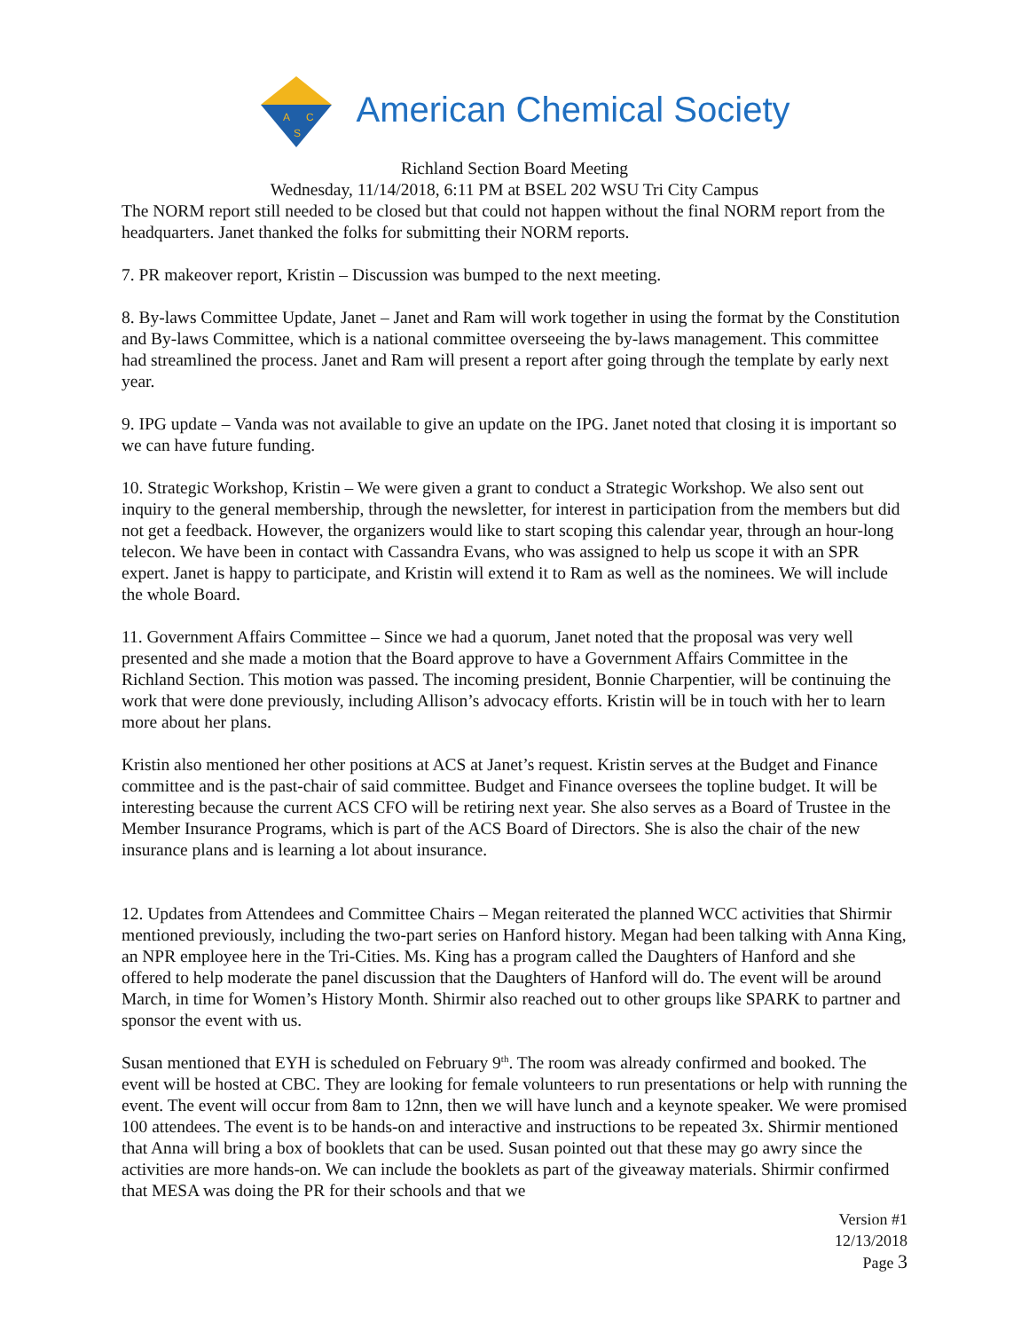A
C
S
American Chemical Society
Richland Section Board Meeting
Wednesday, 11/14/2018, 6:11 PM at BSEL 202 WSU Tri City Campus
The NORM report still needed to be closed but that could not happen without the final NORM report from the headquarters. Janet thanked the folks for submitting their NORM reports.
7. PR makeover report, Kristin – Discussion was bumped to the next meeting.
8. By-laws Committee Update, Janet – Janet and Ram will work together in using the format by the Constitution and By-laws Committee, which is a national committee overseeing the by-laws management. This committee had streamlined the process. Janet and Ram will present a report after going through the template by early next year.
9. IPG update – Vanda was not available to give an update on the IPG. Janet noted that closing it is important so we can have future funding.
10. Strategic Workshop, Kristin – We were given a grant to conduct a Strategic Workshop. We also sent out inquiry to the general membership, through the newsletter, for interest in participation from the members but did not get a feedback. However, the organizers would like to start scoping this calendar year, through an hour-long telecon. We have been in contact with Cassandra Evans, who was assigned to help us scope it with an SPR expert. Janet is happy to participate, and Kristin will extend it to Ram as well as the nominees. We will include the whole Board.
11. Government Affairs Committee – Since we had a quorum, Janet noted that the proposal was very well presented and she made a motion that the Board approve to have a Government Affairs Committee in the Richland Section. This motion was passed. The incoming president, Bonnie Charpentier, will be continuing the work that were done previously, including Allison’s advocacy efforts. Kristin will be in touch with her to learn more about her plans.
Kristin also mentioned her other positions at ACS at Janet’s request. Kristin serves at the Budget and Finance committee and is the past-chair of said committee. Budget and Finance oversees the topline budget. It will be interesting because the current ACS CFO will be retiring next year. She also serves as a Board of Trustee in the Member Insurance Programs, which is part of the ACS Board of Directors. She is also the chair of the new insurance plans and is learning a lot about insurance.
12. Updates from Attendees and Committee Chairs – Megan reiterated the planned WCC activities that Shirmir mentioned previously, including the two-part series on Hanford history. Megan had been talking with Anna King, an NPR employee here in the Tri-Cities. Ms. King has a program called the Daughters of Hanford and she offered to help moderate the panel discussion that the Daughters of Hanford will do. The event will be around March, in time for Women’s History Month. Shirmir also reached out to other groups like SPARK to partner and sponsor the event with us.
Susan mentioned that EYH is scheduled on February 9<sup>th</sup>. The room was already confirmed and booked. The event will be hosted at CBC. They are looking for female volunteers to run presentations or help with running the event. The event will occur from 8am to 12nn, then we will have lunch and a keynote speaker. We were promised 100 attendees. The event is to be hands-on and interactive and instructions to be repeated 3x. Shirmir mentioned that Anna will bring a box of booklets that can be used. Susan pointed out that these may go awry since the activities are more hands-on. We can include the booklets as part of the giveaway materials. Shirmir confirmed that MESA was doing the PR for their schools and that we
Version #1
12/13/2018
Page 3